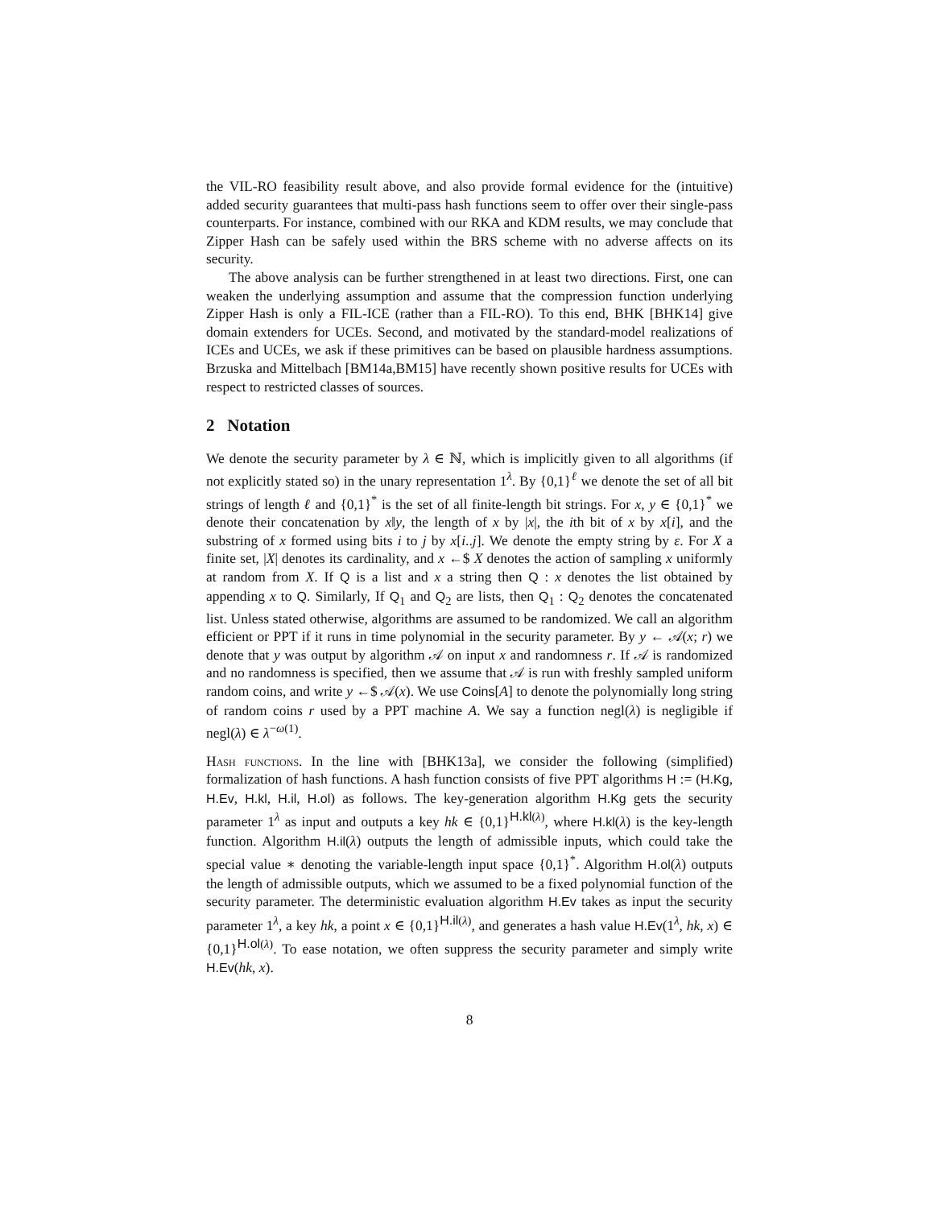the VIL-RO feasibility result above, and also provide formal evidence for the (intuitive) added security guarantees that multi-pass hash functions seem to offer over their single-pass counterparts. For instance, combined with our RKA and KDM results, we may conclude that Zipper Hash can be safely used within the BRS scheme with no adverse affects on its security.
The above analysis can be further strengthened in at least two directions. First, one can weaken the underlying assumption and assume that the compression function underlying Zipper Hash is only a FIL-ICE (rather than a FIL-RO). To this end, BHK [BHK14] give domain extenders for UCEs. Second, and motivated by the standard-model realizations of ICEs and UCEs, we ask if these primitives can be based on plausible hardness assumptions. Brzuska and Mittelbach [BM14a,BM15] have recently shown positive results for UCEs with respect to restricted classes of sources.
2 Notation
We denote the security parameter by λ ∈ ℕ, which is implicitly given to all algorithms (if not explicitly stated so) in the unary representation 1<sup>λ</sup>. By {0,1}<sup>ℓ</sup> we denote the set of all bit strings of length ℓ and {0,1}<sup>*</sup> is the set of all finite-length bit strings. For x, y ∈ {0,1}<sup>*</sup> we denote their concatenation by x‖y, the length of x by |x|, the ith bit of x by x[i], and the substring of x formed using bits i to j by x[i..j]. We denote the empty string by ε. For X a finite set, |X| denotes its cardinality, and x ←$ X denotes the action of sampling x uniformly at random from X. If Q is a list and x a string then Q : x denotes the list obtained by appending x to Q. Similarly, If Q<sub>1</sub> and Q<sub>2</sub> are lists, then Q<sub>1</sub> : Q<sub>2</sub> denotes the concatenated list. Unless stated otherwise, algorithms are assumed to be randomized. We call an algorithm efficient or PPT if it runs in time polynomial in the security parameter. By y ← 𝒜(x; r) we denote that y was output by algorithm 𝒜 on input x and randomness r. If 𝒜 is randomized and no randomness is specified, then we assume that 𝒜 is run with freshly sampled uniform random coins, and write y ←$ 𝒜(x). We use Coins[A] to denote the polynomially long string of random coins r used by a PPT machine A. We say a function negl(λ) is negligible if negl(λ) ∈ λ<sup>−ω(1)</sup>.
Hash functions. In the line with [BHK13a], we consider the following (simplified) formalization of hash functions. A hash function consists of five PPT algorithms H := (H.Kg, H.Ev, H.kl, H.il, H.ol) as follows. The key-generation algorithm H.Kg gets the security parameter 1<sup>λ</sup> as input and outputs a key hk ∈ {0,1}<sup>H.kl(λ)</sup>, where H.kl(λ) is the key-length function. Algorithm H.il(λ) outputs the length of admissible inputs, which could take the special value ∗ denoting the variable-length input space {0,1}<sup>*</sup>. Algorithm H.ol(λ) outputs the length of admissible outputs, which we assumed to be a fixed polynomial function of the security parameter. The deterministic evaluation algorithm H.Ev takes as input the security parameter 1<sup>λ</sup>, a key hk, a point x ∈ {0,1}<sup>H.il(λ)</sup>, and generates a hash value H.Ev(1<sup>λ</sup>, hk, x) ∈ {0,1}<sup>H.ol(λ)</sup>. To ease notation, we often suppress the security parameter and simply write H.Ev(hk, x).
8